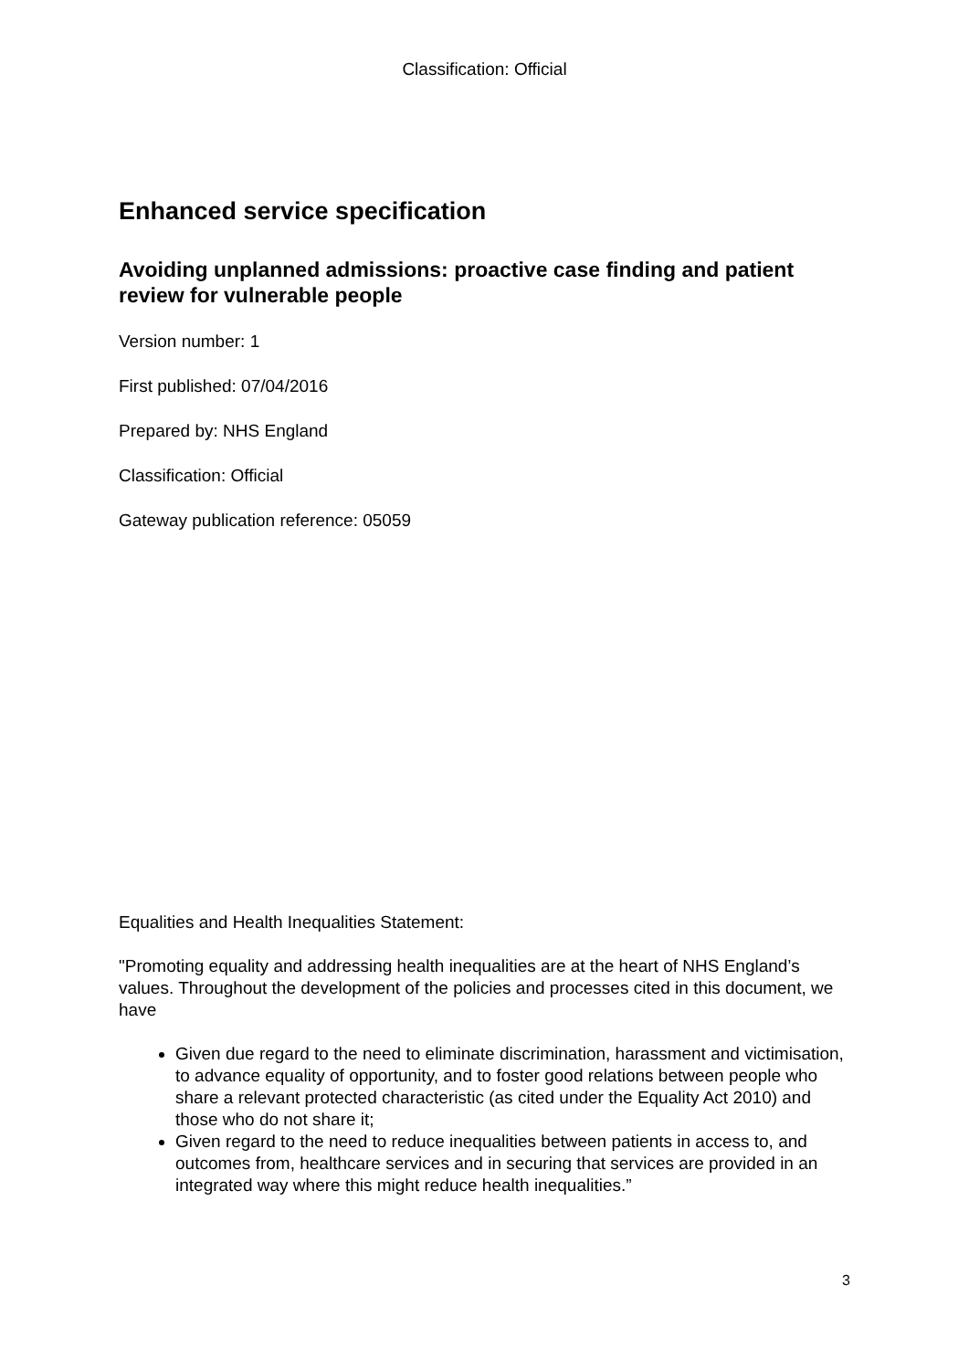Classification: Official
Enhanced service specification
Avoiding unplanned admissions: proactive case finding and patient review for vulnerable people
Version number: 1
First published: 07/04/2016
Prepared by: NHS England
Classification: Official
Gateway publication reference: 05059
Equalities and Health Inequalities Statement:
"Promoting equality and addressing health inequalities are at the heart of NHS England’s values. Throughout the development of the policies and processes cited in this document, we have
Given due regard to the need to eliminate discrimination, harassment and victimisation, to advance equality of opportunity, and to foster good relations between people who share a relevant protected characteristic (as cited under the Equality Act 2010) and those who do not share it;
Given regard to the need to reduce inequalities between patients in access to, and outcomes from, healthcare services and in securing that services are provided in an integrated way where this might reduce health inequalities.”
3